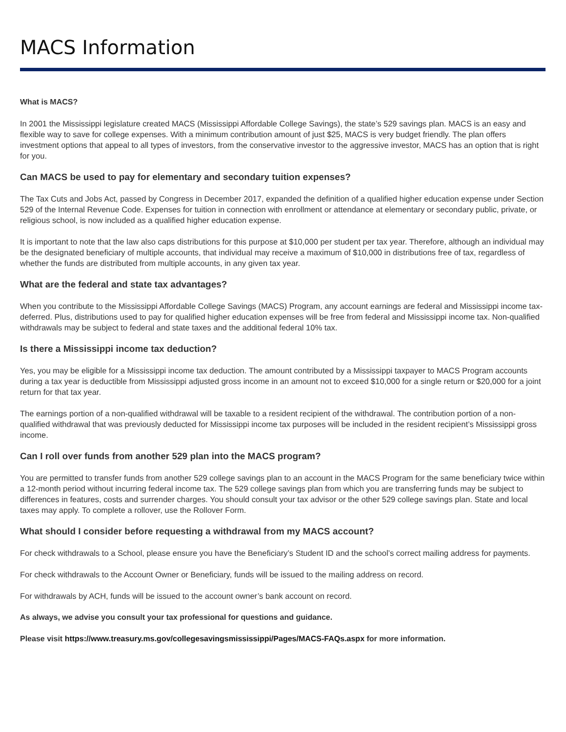MACS Information
What is MACS?
In 2001 the Mississippi legislature created MACS (Mississippi Affordable College Savings), the state’s 529 savings plan. MACS is an easy and flexible way to save for college expenses. With a minimum contribution amount of just $25, MACS is very budget friendly. The plan offers investment options that appeal to all types of investors, from the conservative investor to the aggressive investor, MACS has an option that is right for you.
Can MACS be used to pay for elementary and secondary tuition expenses?
The Tax Cuts and Jobs Act, passed by Congress in December 2017, expanded the definition of a qualified higher education expense under Section 529 of the Internal Revenue Code. Expenses for tuition in connection with enrollment or attendance at elementary or secondary public, private, or religious school, is now included as a qualified higher education expense.
It is important to note that the law also caps distributions for this purpose at $10,000 per student per tax year. Therefore, although an individual may be the designated beneficiary of multiple accounts, that individual may receive a maximum of $10,000 in distributions free of tax, regardless of whether the funds are distributed from multiple accounts, in any given tax year.
What are the federal and state tax advantages?
When you contribute to the Mississippi Affordable College Savings (MACS) Program, any account earnings are federal and Mississippi income tax-deferred. Plus, distributions used to pay for qualified higher education expenses will be free from federal and Mississippi income tax. Non-qualified withdrawals may be subject to federal and state taxes and the additional federal 10% tax.
Is there a Mississippi income tax deduction?
Yes, you may be eligible for a Mississippi income tax deduction. The amount contributed by a Mississippi taxpayer to MACS Program accounts during a tax year is deductible from Mississippi adjusted gross income in an amount not to exceed $10,000 for a single return or $20,000 for a joint return for that tax year.
The earnings portion of a non-qualified withdrawal will be taxable to a resident recipient of the withdrawal. The contribution portion of a non-qualified withdrawal that was previously deducted for Mississippi income tax purposes will be included in the resident recipient’s Mississippi gross income.
Can I roll over funds from another 529 plan into the MACS program?
You are permitted to transfer funds from another 529 college savings plan to an account in the MACS Program for the same beneficiary twice within a 12-month period without incurring federal income tax. The 529 college savings plan from which you are transferring funds may be subject to differences in features, costs and surrender charges. You should consult your tax advisor or the other 529 college savings plan. State and local taxes may apply. To complete a rollover, use the Rollover Form.
What should I consider before requesting a withdrawal from my MACS account?
For check withdrawals to a School, please ensure you have the Beneficiary’s Student ID and the school’s correct mailing address for payments.
For check withdrawals to the Account Owner or Beneficiary, funds will be issued to the mailing address on record.
For withdrawals by ACH, funds will be issued to the account owner’s bank account on record.
As always, we advise you consult your tax professional for questions and guidance.
Please visit https://www.treasury.ms.gov/collegesavingsmississippi/Pages/MACS-FAQs.aspx for more information.